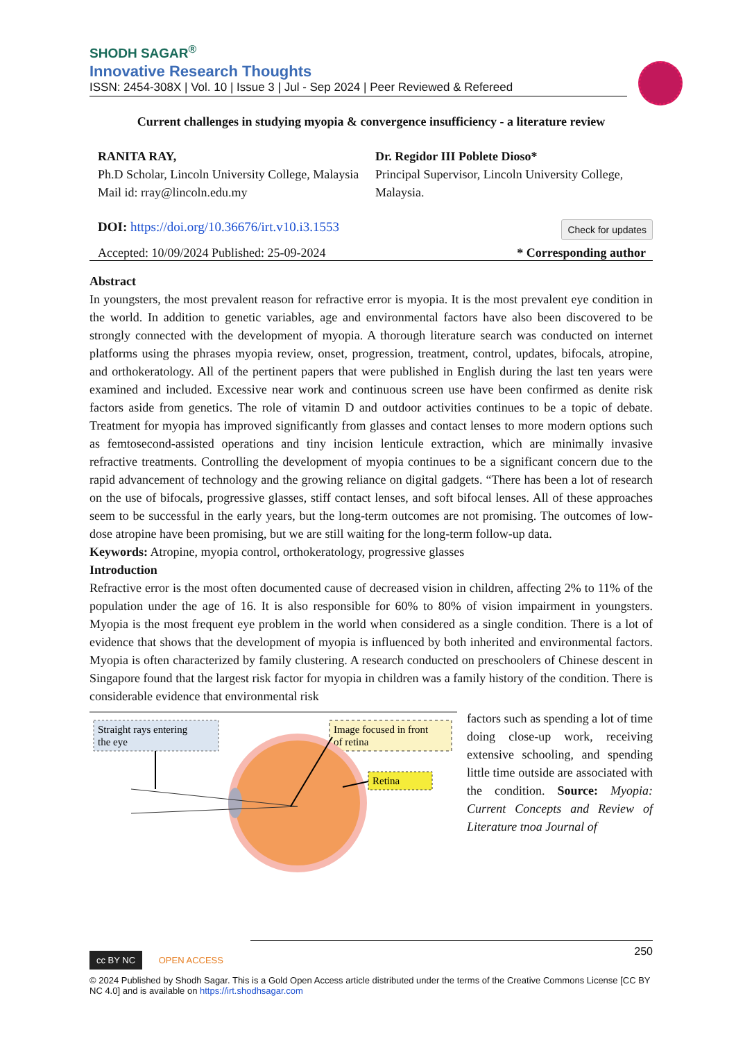SHODH SAGAR<sup>®</sup>
Innovative Research Thoughts
ISSN: 2454-308X | Vol. 10 | Issue 3 | Jul - Sep 2024 | Peer Reviewed & Refereed
Current challenges in studying myopia & convergence insufficiency - a literature review
RANITA RAY,
Ph.D Scholar, Lincoln University College, Malaysia
Mail id: rray@lincoln.edu.my
Dr. Regidor III Poblete Dioso*
Principal Supervisor, Lincoln University College, Malaysia.
DOI: https://doi.org/10.36676/irt.v10.i3.1553 Check for updates
Accepted: 10/09/2024 Published: 25-09-2024 * Corresponding author
Abstract
In youngsters, the most prevalent reason for refractive error is myopia. It is the most prevalent eye condition in the world. In addition to genetic variables, age and environmental factors have also been discovered to be strongly connected with the development of myopia. A thorough literature search was conducted on internet platforms using the phrases myopia review, onset, progression, treatment, control, updates, bifocals, atropine, and orthokeratology. All of the pertinent papers that were published in English during the last ten years were examined and included. Excessive near work and continuous screen use have been confirmed as denite risk factors aside from genetics. The role of vitamin D and outdoor activities continues to be a topic of debate. Treatment for myopia has improved significantly from glasses and contact lenses to more modern options such as femtosecond-assisted operations and tiny incision lenticule extraction, which are minimally invasive refractive treatments. Controlling the development of myopia continues to be a significant concern due to the rapid advancement of technology and the growing reliance on digital gadgets. “There has been a lot of research on the use of bifocals, progressive glasses, stiff contact lenses, and soft bifocal lenses. All of these approaches seem to be successful in the early years, but the long-term outcomes are not promising. The outcomes of low-dose atropine have been promising, but we are still waiting for the long-term follow-up data.
Keywords: Atropine, myopia control, orthokeratology, progressive glasses
Introduction
Refractive error is the most often documented cause of decreased vision in children, affecting 2% to 11% of the population under the age of 16. It is also responsible for 60% to 80% of vision impairment in youngsters. Myopia is the most frequent eye problem in the world when considered as a single condition. There is a lot of evidence that shows that the development of myopia is influenced by both inherited and environmental factors. Myopia is often characterized by family clustering. A research conducted on preschoolers of Chinese descent in Singapore found that the largest risk factor for myopia in children was a family history of the condition. There is considerable evidence that environmental risk
Straight rays entering
the eye
Image focused in front
of retina
Retina
factors such as spending a lot of time doing close-up work, receiving extensive schooling, and spending little time outside are associated with the condition. Source: Myopia: Current Concepts and Review of Literature tnoa Journal of
250
cc BY NC OPEN ACCESS
© 2024 Published by Shodh Sagar. This is a Gold Open Access article distributed under the terms of the Creative Commons License [CC BY NC 4.0] and is available on https://irt.shodhsagar.com